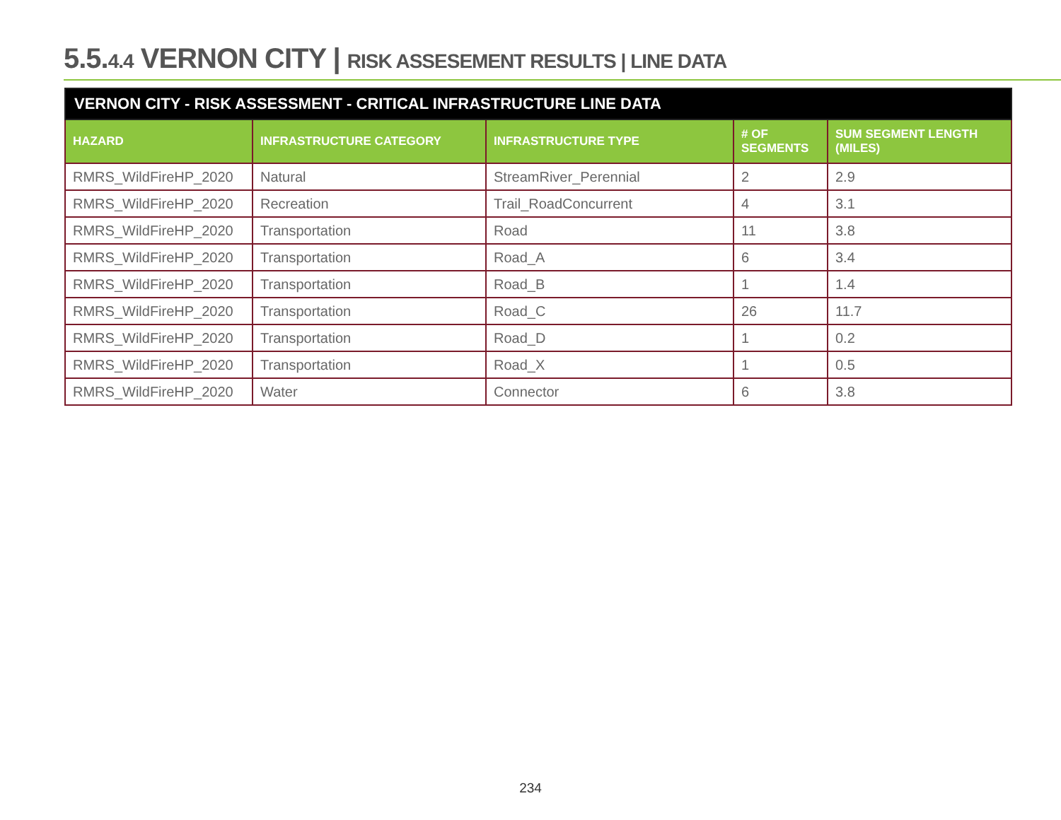5.5.4.4 VERNON CITY | RISK ASSESEMENT RESULTS | LINE DATA
| VERNON CITY - RISK ASSESSMENT - CRITICAL INFRASTRUCTURE LINE DATA | | | | |
| --- | --- | --- | --- | --- |
| HAZARD | INFRASTRUCTURE CATEGORY | INFRASTRUCTURE TYPE | # OF SEGMENTS | SUM SEGMENT LENGTH (MILES) |
| RMRS_WildFireHP_2020 | Natural | StreamRiver_Perennial | 2 | 2.9 |
| RMRS_WildFireHP_2020 | Recreation | Trail_RoadConcurrent | 4 | 3.1 |
| RMRS_WildFireHP_2020 | Transportation | Road | 11 | 3.8 |
| RMRS_WildFireHP_2020 | Transportation | Road_A | 6 | 3.4 |
| RMRS_WildFireHP_2020 | Transportation | Road_B | 1 | 1.4 |
| RMRS_WildFireHP_2020 | Transportation | Road_C | 26 | 11.7 |
| RMRS_WildFireHP_2020 | Transportation | Road_D | 1 | 0.2 |
| RMRS_WildFireHP_2020 | Transportation | Road_X | 1 | 0.5 |
| RMRS_WildFireHP_2020 | Water | Connector | 6 | 3.8 |
234